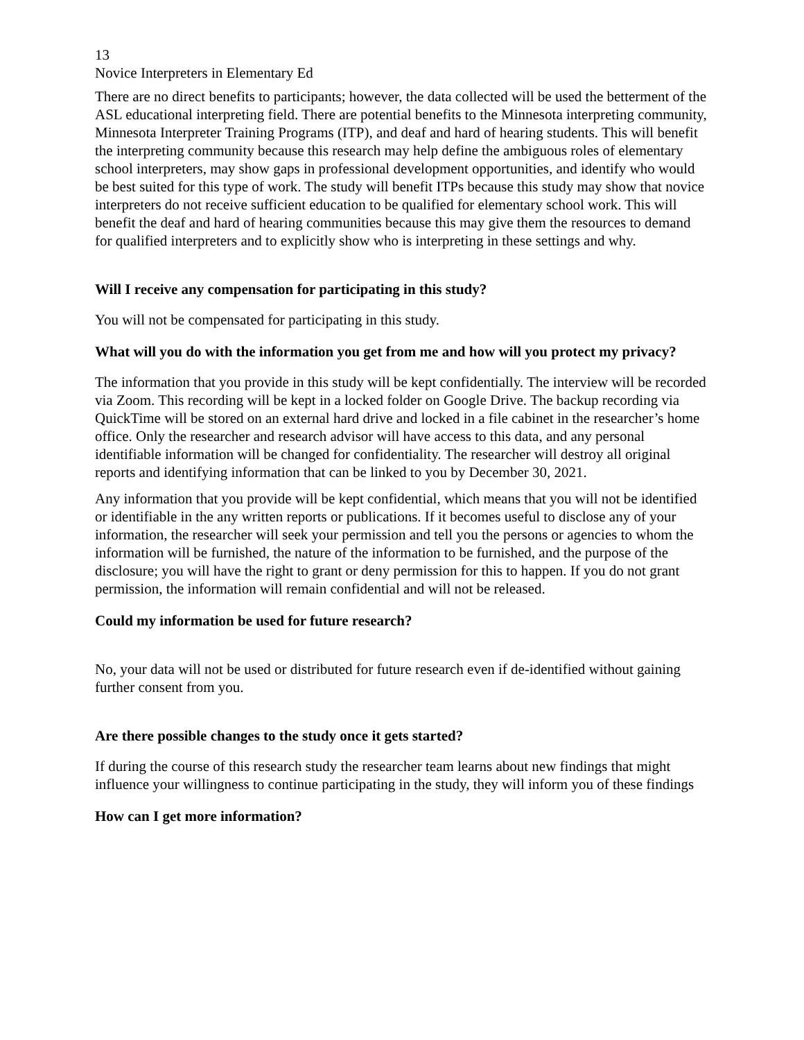13
Novice Interpreters in Elementary Ed
There are no direct benefits to participants; however, the data collected will be used the betterment of the ASL educational interpreting field. There are potential benefits to the Minnesota interpreting community, Minnesota Interpreter Training Programs (ITP), and deaf and hard of hearing students. This will benefit the interpreting community because this research may help define the ambiguous roles of elementary school interpreters, may show gaps in professional development opportunities, and identify who would be best suited for this type of work. The study will benefit ITPs because this study may show that novice interpreters do not receive sufficient education to be qualified for elementary school work. This will benefit the deaf and hard of hearing communities because this may give them the resources to demand for qualified interpreters and to explicitly show who is interpreting in these settings and why.
Will I receive any compensation for participating in this study?
You will not be compensated for participating in this study.
What will you do with the information you get from me and how will you protect my privacy?
The information that you provide in this study will be kept confidentially. The interview will be recorded via Zoom. This recording will be kept in a locked folder on Google Drive. The backup recording via QuickTime will be stored on an external hard drive and locked in a file cabinet in the researcher’s home office. Only the researcher and research advisor will have access to this data, and any personal identifiable information will be changed for confidentiality. The researcher will destroy all original reports and identifying information that can be linked to you by December 30, 2021.
Any information that you provide will be kept confidential, which means that you will not be identified or identifiable in the any written reports or publications. If it becomes useful to disclose any of your information, the researcher will seek your permission and tell you the persons or agencies to whom the information will be furnished, the nature of the information to be furnished, and the purpose of the disclosure; you will have the right to grant or deny permission for this to happen. If you do not grant permission, the information will remain confidential and will not be released.
Could my information be used for future research?
No, your data will not be used or distributed for future research even if de-identified without gaining further consent from you.
Are there possible changes to the study once it gets started?
If during the course of this research study the researcher team learns about new findings that might influence your willingness to continue participating in the study, they will inform you of these findings
How can I get more information?